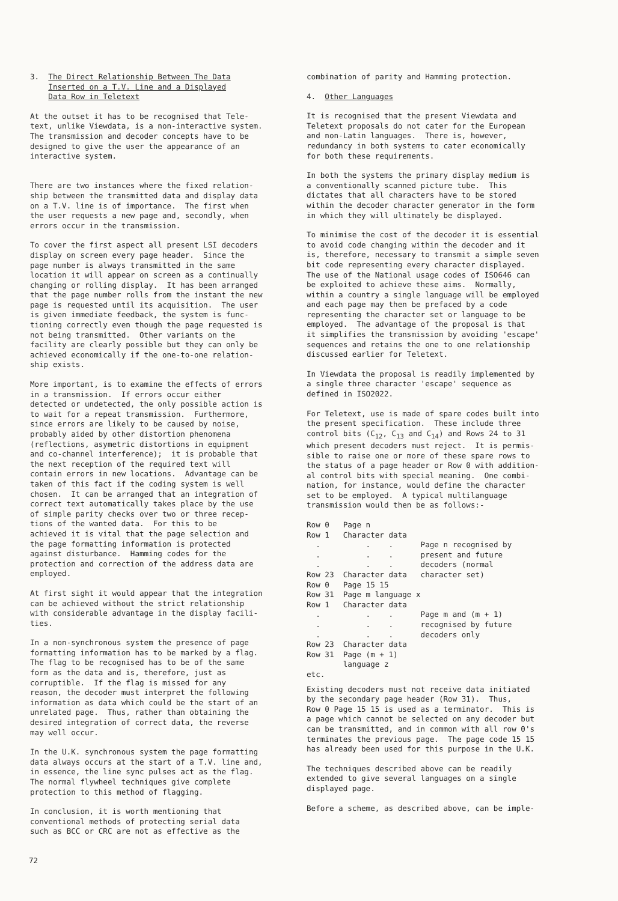3. The Direct Relationship Between The Data Inserted on a T.V. Line and a Displayed Data Row in Teletext
At the outset it has to be recognised that Tele- text, unlike Viewdata, is a non-interactive system. The transmission and decoder concepts have to be designed to give the user the appearance of an interactive system.
There are two instances where the fixed relation- ship between the transmitted data and display data on a T.V. line is of importance. The first when the user requests a new page and, secondly, when errors occur in the transmission.
To cover the first aspect all present LSI decoders display on screen every page header. Since the page number is always transmitted in the same location it will appear on screen as a continually changing or rolling display. It has been arranged that the page number rolls from the instant the new page is requested until its acquisition. The user is given immediate feedback, the system is func- tioning correctly even though the page requested is not being transmitted. Other variants on the facility are clearly possible but they can only be achieved economically if the one-to-one relation- ship exists.
More important, is to examine the effects of errors in a transmission. If errors occur either detected or undetected, the only possible action is to wait for a repeat transmission. Furthermore, since errors are likely to be caused by noise, probably aided by other distortion phenomena (reflections, asymetric distortions in equipment and co-channel interference); it is probable that the next reception of the required text will contain errors in new locations. Advantage can be taken of this fact if the coding system is well chosen. It can be arranged that an integration of correct text automatically takes place by the use of simple parity checks over two or three recep- tions of the wanted data. For this to be achieved it is vital that the page selection and the page formatting information is protected against disturbance. Hamming codes for the protection and correction of the address data are employed.
At first sight it would appear that the integration can be achieved without the strict relationship with considerable advantage in the display facili- ties.
In a non-synchronous system the presence of page formatting information has to be marked by a flag. The flag to be recognised has to be of the same form as the data and is, therefore, just as corruptible. If the flag is missed for any reason, the decoder must interpret the following information as data which could be the start of an unrelated page. Thus, rather than obtaining the desired integration of correct data, the reverse may well occur.
In the U.K. synchronous system the page formatting data always occurs at the start of a T.V. line and, in essence, the line sync pulses act as the flag. The normal flywheel techniques give complete protection to this method of flagging.
In conclusion, it is worth mentioning that conventional methods of protecting serial data such as BCC or CRC are not as effective as the
combination of parity and Hamming protection.
4. Other Languages
It is recognised that the present Viewdata and Teletext proposals do not cater for the European and non-Latin languages. There is, however, redundancy in both systems to cater economically for both these requirements.
In both the systems the primary display medium is a conventionally scanned picture tube. This dictates that all characters have to be stored within the decoder character generator in the form in which they will ultimately be displayed.
To minimise the cost of the decoder it is essential to avoid code changing within the decoder and it is, therefore, necessary to transmit a simple seven bit code representing every character displayed. The use of the National usage codes of ISO646 can be exploited to achieve these aims. Normally, within a country a single language will be employed and each page may then be prefaced by a code representing the character set or language to be employed. The advantage of the proposal is that it simplifies the transmission by avoiding 'escape' sequences and retains the one to one relationship discussed earlier for Teletext.
In Viewdata the proposal is readily implemented by a single three character 'escape' sequence as defined in ISO2022.
For Teletext, use is made of spare codes built into the present specification. These include three control bits (C<sub>12</sub>, C<sub>13</sub> and C<sub>14</sub>) and Rows 24 to 31 which present decoders must reject. It is permis- sible to raise one or more of these spare rows to the status of a page header or Row 0 with addition- al control bits with special meaning. One combi- nation, for instance, would define the character set to be employed. A typical multilanguage transmission would then be as follows:-
| Row 0 | Page n | |
| Row 1 | Character data | |
| . | . . | Page n recognised by present and future decoders (normal character set) |
| . | . . | |
| . | . . | |
| Row 23 | Character data | |
| Row 0 | Page 15 15 | |
| Row 31 | Page m language x | |
| Row 1 | Character data | |
| . | . . | Page m and (m + 1) recognised by future decoders only |
| . | . . | |
| . | . . | |
| Row 23 | Character data | |
| Row 31 | Page (m + 1) language z | |
| etc. | | |
Existing decoders must not receive data initiated by the secondary page header (Row 31). Thus, Row 0 Page 15 15 is used as a terminator. This is a page which cannot be selected on any decoder but can be transmitted, and in common with all row 0's terminates the previous page. The page code 15 15 has already been used for this purpose in the U.K.
The techniques described above can be readily extended to give several languages on a single displayed page.
Before a scheme, as described above, can be imple-
72